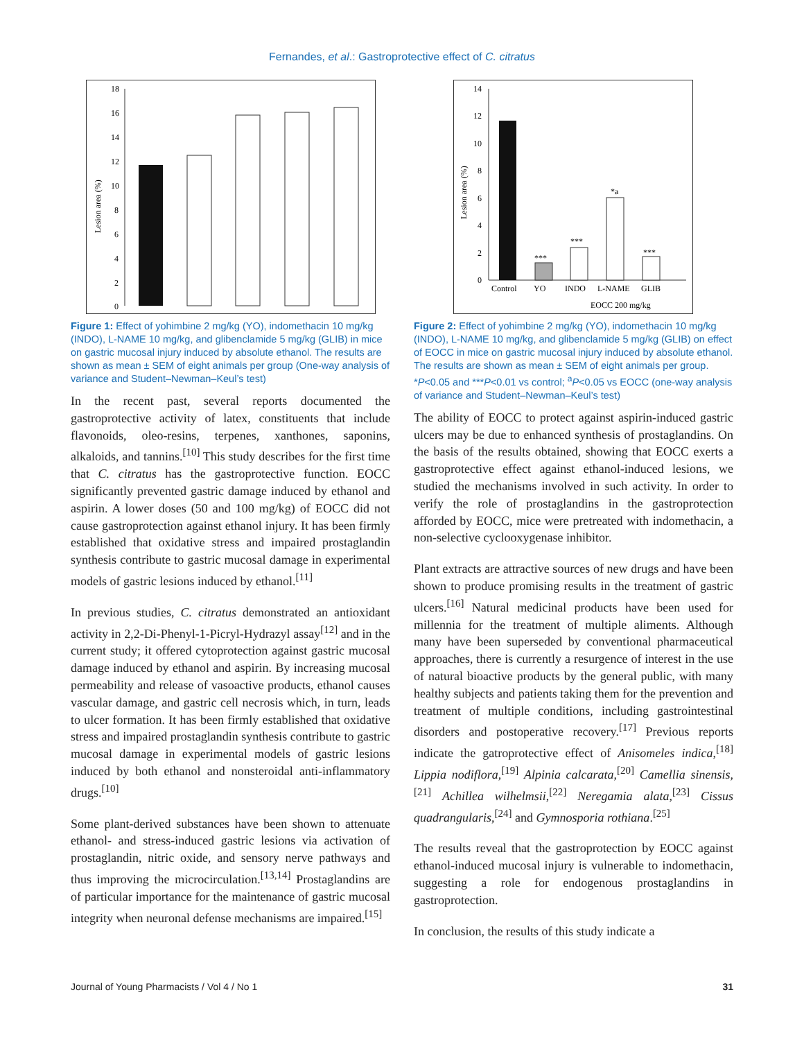Fernandes, et al.: Gastroprotective effect of C. citratus
Lesion area (%)
18
16
14
12
10
8
6
4
2
0
Figure 1: Effect of yohimbine 2 mg/kg (YO), indomethacin 10 mg/kg (INDO), L-NAME 10 mg/kg, and glibenclamide 5 mg/kg (GLIB) in mice on gastric mucosal injury induced by absolute ethanol. The results are shown as mean ± SEM of eight animals per group (One-way analysis of variance and Student–Newman–Keul’s test)
In the recent past, several reports documented the gastroprotective activity of latex, constituents that include flavonoids, oleo-resins, terpenes, xanthones, saponins, alkaloids, and tannins.<sup>[10]</sup> This study describes for the first time that C. citratus has the gastroprotective function. EOCC significantly prevented gastric damage induced by ethanol and aspirin. A lower doses (50 and 100 mg/kg) of EOCC did not cause gastroprotection against ethanol injury. It has been firmly established that oxidative stress and impaired prostaglandin synthesis contribute to gastric mucosal damage in experimental models of gastric lesions induced by ethanol.<sup>[11]</sup>
In previous studies, C. citratus demonstrated an antioxidant activity in 2,2-Di-Phenyl-1-Picryl-Hydrazyl assay<sup>[12]</sup> and in the current study; it offered cytoprotection against gastric mucosal damage induced by ethanol and aspirin. By increasing mucosal permeability and release of vasoactive products, ethanol causes vascular damage, and gastric cell necrosis which, in turn, leads to ulcer formation. It has been firmly established that oxidative stress and impaired prostaglandin synthesis contribute to gastric mucosal damage in experimental models of gastric lesions induced by both ethanol and nonsteroidal anti-inflammatory drugs.<sup>[10]</sup>
Some plant-derived substances have been shown to attenuate ethanol- and stress-induced gastric lesions via activation of prostaglandin, nitric oxide, and sensory nerve pathways and thus improving the microcirculation.<sup>[13,14]</sup> Prostaglandins are of particular importance for the maintenance of gastric mucosal integrity when neuronal defense mechanisms are impaired.<sup>[15]</sup>
Lesion area (%)
14
12
10
8
6
4
2
0
***
***
*a
***
Control
YO
INDO
L-NAME
GLIB
EOCC 200 mg/kg
Figure 2: Effect of yohimbine 2 mg/kg (YO), indomethacin 10 mg/kg (INDO), L-NAME 10 mg/kg, and glibenclamide 5 mg/kg (GLIB) on effect of EOCC in mice on gastric mucosal injury induced by absolute ethanol. The results are shown as mean ± SEM of eight animals per group. *P<0.05 and ***P<0.01 vs control; <sup>a</sup>P<0.05 vs EOCC (one-way analysis of variance and Student–Newman–Keul’s test)
The ability of EOCC to protect against aspirin-induced gastric ulcers may be due to enhanced synthesis of prostaglandins. On the basis of the results obtained, showing that EOCC exerts a gastroprotective effect against ethanol-induced lesions, we studied the mechanisms involved in such activity. In order to verify the role of prostaglandins in the gastroprotection afforded by EOCC, mice were pretreated with indomethacin, a non-selective cyclooxygenase inhibitor.
Plant extracts are attractive sources of new drugs and have been shown to produce promising results in the treatment of gastric ulcers.<sup>[16]</sup> Natural medicinal products have been used for millennia for the treatment of multiple aliments. Although many have been superseded by conventional pharmaceutical approaches, there is currently a resurgence of interest in the use of natural bioactive products by the general public, with many healthy subjects and patients taking them for the prevention and treatment of multiple conditions, including gastrointestinal disorders and postoperative recovery.<sup>[17]</sup> Previous reports indicate the gatroprotective effect of Anisomeles indica,<sup>[18]</sup> Lippia nodiflora,<sup>[19]</sup> Alpinia calcarata,<sup>[20]</sup> Camellia sinensis,<sup>[21]</sup> Achillea wilhelmsii,<sup>[22]</sup> Neregamia alata,<sup>[23]</sup> Cissus quadrangularis,<sup>[24]</sup> and Gymnosporia rothiana.<sup>[25]</sup>
The results reveal that the gastroprotection by EOCC against ethanol-induced mucosal injury is vulnerable to indomethacin, suggesting a role for endogenous prostaglandins in gastroprotection.
In conclusion, the results of this study indicate a
Journal of Young Pharmacists / Vol 4 / No 1 31